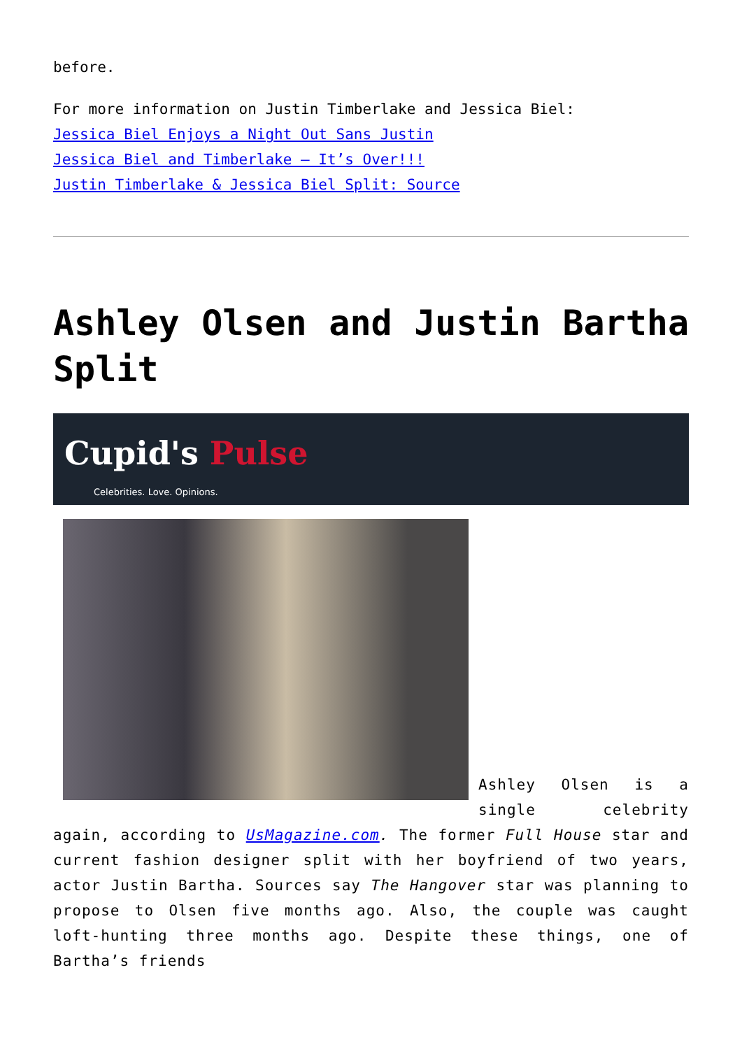before.
For more information on Justin Timberlake and Jessica Biel:
Jessica Biel Enjoys a Night Out Sans Justin
Jessica Biel and Timberlake – It’s Over!!!
Justin Timberlake & Jessica Biel Split: Source
Ashley Olsen and Justin Bartha Split
Cupid's Pulse
Celebrities. Love. Opinions.
Ashley Olsen is a single celebrity again, according to UsMagazine.com. The former Full House star and current fashion designer split with her boyfriend of two years, actor Justin Bartha. Sources say The Hangover star was planning to propose to Olsen five months ago. Also, the couple was caught loft-hunting three months ago. Despite these things, one of Bartha’s friends